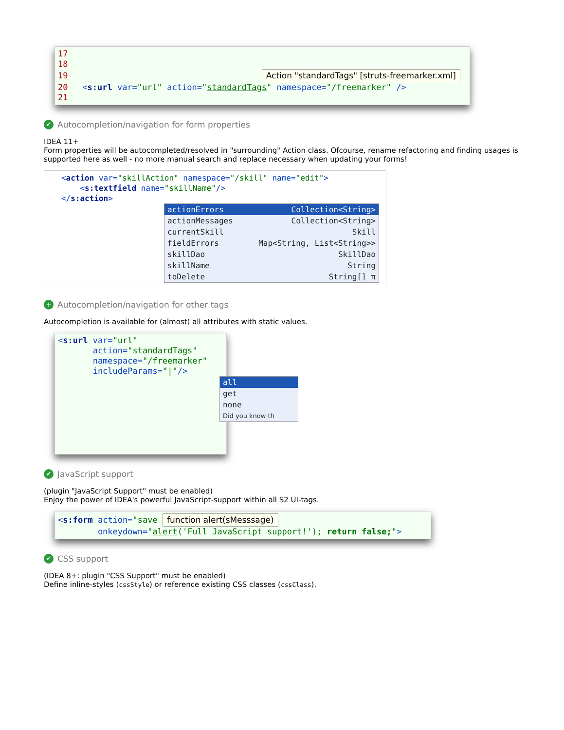17
18
19 Action "standardTags" [struts-freemarker.xml]
20 <s:url var="url" action="standardTags" namespace="/freemarker" />
21
✔ Autocompletion/navigation for form properties
IDEA 11+
Form properties will be autocompleted/resolved in "surrounding" Action class. Ofcourse, rename refactoring and finding usages is supported here as well - no more manual search and replace necessary when updating your forms!
<action var="skillAction" namespace="/skill" name="edit">
<s:textfield name="skillName"/>
</s:action>
actionErrors Collection<String>
actionMessages Collection<String>
currentSkill Skill
fieldErrors Map<String, List<String>>
skillDao SkillDao
skillName String
toDelete String[] π
+ Autocompletion/navigation for other tags
Autocompletion is available for (almost) all attributes with static values.
<s:url var="url"
action="standardTags"
namespace="/freemarker"
includeParams="|"/>
all
get
none
Did you know th
✔ JavaScript support
(plugin "JavaScript Support" must be enabled)
Enjoy the power of IDEA's powerful JavaScript-support within all S2 UI-tags.
<s:form action="save function alert(sMesssage)
onkeydown="alert('Full JavaScript support!'); return false;">
✔ CSS support
(IDEA 8+: plugin "CSS Support" must be enabled)
Define inline-styles (cssStyle) or reference existing CSS classes (cssClass).